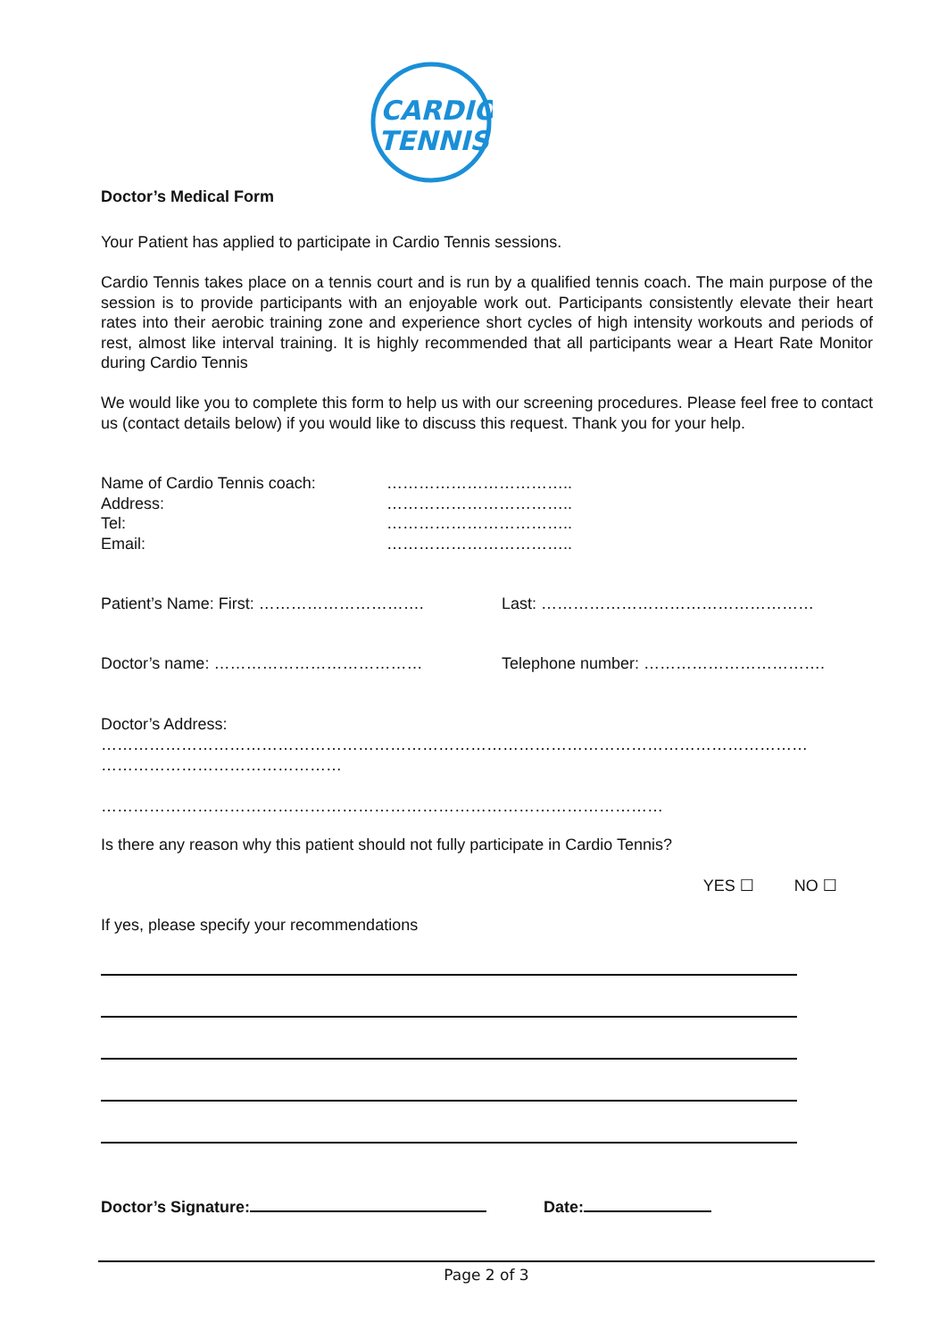CARDIO
TENNIS
Doctor’s Medical Form
Your Patient has applied to participate in Cardio Tennis sessions.
Cardio Tennis takes place on a tennis court and is run by a qualified tennis coach. The main purpose of the session is to provide participants with an enjoyable work out. Participants consistently elevate their heart rates into their aerobic training zone and experience short cycles of high intensity workouts and periods of rest, almost like interval training. It is highly recommended that all participants wear a Heart Rate Monitor during Cardio Tennis
We would like you to complete this form to help us with our screening procedures. Please feel free to contact us (contact details below) if you would like to discuss this request. Thank you for your help.
Name of Cardio Tennis coach: ……………………………..
Address: ……………………………..
Tel: ……………………………..
Email: ……………………………..
Patient’s Name: First: …………………………. Last: ……………………………………………
Doctor’s name: ………………………………… Telephone number: …………………………….
Doctor’s Address:
……………………………………………………………………………………………………………………
………………………………………
……………………………………………………………………………………………
Is there any reason why this patient should not fully participate in Cardio Tennis?
YES ☐ NO ☐
If yes, please specify your recommendations
Doctor’s Signature: Date:
Page 2 of 3